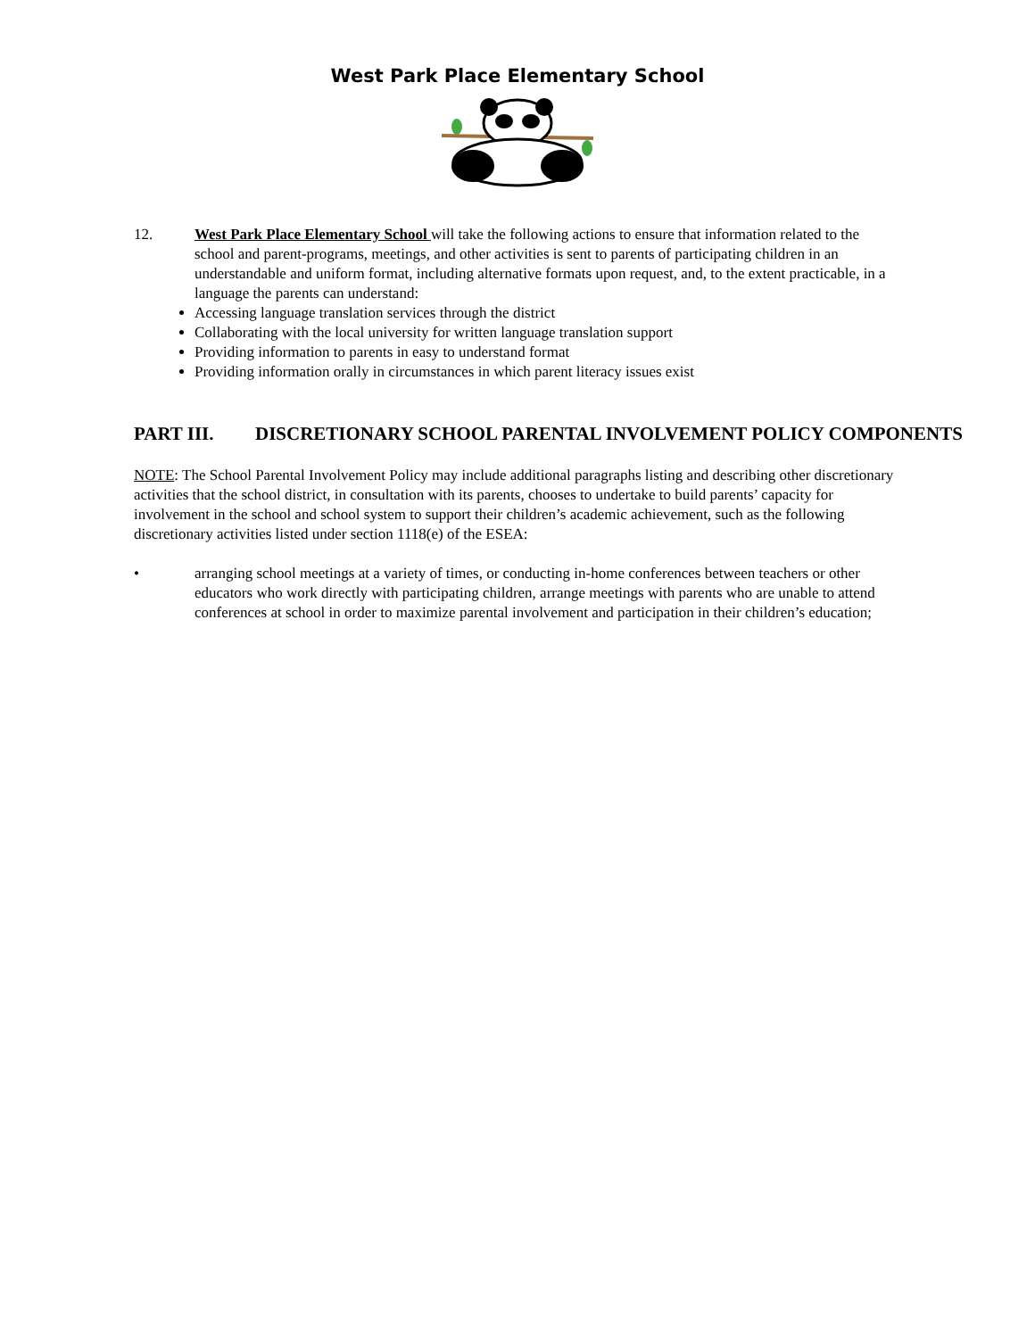West Park Place Elementary School
12. West Park Place Elementary School will take the following actions to ensure that information related to the school and parent-programs, meetings, and other activities is sent to parents of participating children in an understandable and uniform format, including alternative formats upon request, and, to the extent practicable, in a language the parents can understand:
Accessing language translation services through the district
Collaborating with the local university for written language translation support
Providing information to parents in easy to understand format
Providing information orally in circumstances in which parent literacy issues exist
PART III. DISCRETIONARY SCHOOL PARENTAL INVOLVEMENT POLICY COMPONENTS
NOTE: The School Parental Involvement Policy may include additional paragraphs listing and describing other discretionary activities that the school district, in consultation with its parents, chooses to undertake to build parents’ capacity for involvement in the school and school system to support their children’s academic achievement, such as the following discretionary activities listed under section 1118(e) of the ESEA:
• arranging school meetings at a variety of times, or conducting in-home conferences between teachers or other educators who work directly with participating children, arrange meetings with parents who are unable to attend conferences at school in order to maximize parental involvement and participation in their children’s education;